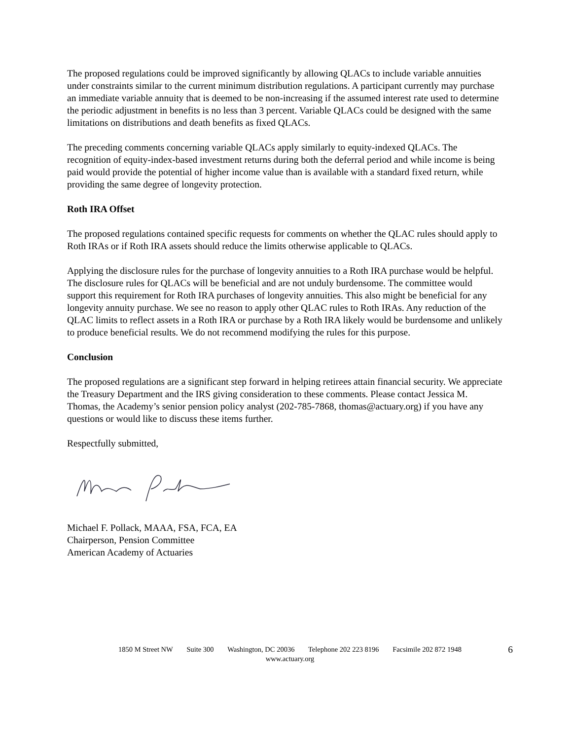The proposed regulations could be improved significantly by allowing QLACs to include variable annuities under constraints similar to the current minimum distribution regulations. A participant currently may purchase an immediate variable annuity that is deemed to be non-increasing if the assumed interest rate used to determine the periodic adjustment in benefits is no less than 3 percent. Variable QLACs could be designed with the same limitations on distributions and death benefits as fixed QLACs.
The preceding comments concerning variable QLACs apply similarly to equity-indexed QLACs. The recognition of equity-index-based investment returns during both the deferral period and while income is being paid would provide the potential of higher income value than is available with a standard fixed return, while providing the same degree of longevity protection.
Roth IRA Offset
The proposed regulations contained specific requests for comments on whether the QLAC rules should apply to Roth IRAs or if Roth IRA assets should reduce the limits otherwise applicable to QLACs.
Applying the disclosure rules for the purchase of longevity annuities to a Roth IRA purchase would be helpful. The disclosure rules for QLACs will be beneficial and are not unduly burdensome. The committee would support this requirement for Roth IRA purchases of longevity annuities. This also might be beneficial for any longevity annuity purchase. We see no reason to apply other QLAC rules to Roth IRAs. Any reduction of the QLAC limits to reflect assets in a Roth IRA or purchase by a Roth IRA likely would be burdensome and unlikely to produce beneficial results. We do not recommend modifying the rules for this purpose.
Conclusion
The proposed regulations are a significant step forward in helping retirees attain financial security. We appreciate the Treasury Department and the IRS giving consideration to these comments. Please contact Jessica M. Thomas, the Academy’s senior pension policy analyst (202-785-7868, thomas@actuary.org) if you have any questions or would like to discuss these items further.
Respectfully submitted,
Michael F. Pollack, MAAA, FSA, FCA, EA
Chairperson, Pension Committee
American Academy of Actuaries
1850 M Street NW Suite 300 Washington, DC 20036 Telephone 202 223 8196 Facsimile 202 872 1948
www.actuary.org
6